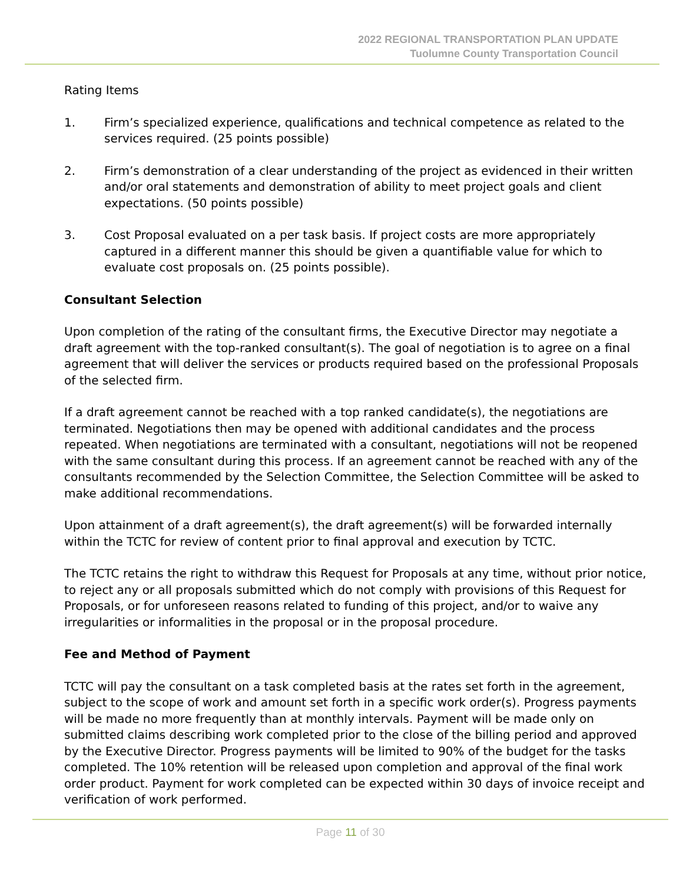2022 REGIONAL TRANSPORTATION PLAN UPDATE
Tuolumne County Transportation Council
Rating Items
1. Firm’s specialized experience, qualifications and technical competence as related to the services required. (25 points possible)
2. Firm’s demonstration of a clear understanding of the project as evidenced in their written and/or oral statements and demonstration of ability to meet project goals and client expectations. (50 points possible)
3. Cost Proposal evaluated on a per task basis. If project costs are more appropriately captured in a different manner this should be given a quantifiable value for which to evaluate cost proposals on. (25 points possible).
Consultant Selection
Upon completion of the rating of the consultant firms, the Executive Director may negotiate a draft agreement with the top-ranked consultant(s). The goal of negotiation is to agree on a final agreement that will deliver the services or products required based on the professional Proposals of the selected firm.
If a draft agreement cannot be reached with a top ranked candidate(s), the negotiations are terminated. Negotiations then may be opened with additional candidates and the process repeated. When negotiations are terminated with a consultant, negotiations will not be reopened with the same consultant during this process. If an agreement cannot be reached with any of the consultants recommended by the Selection Committee, the Selection Committee will be asked to make additional recommendations.
Upon attainment of a draft agreement(s), the draft agreement(s) will be forwarded internally within the TCTC for review of content prior to final approval and execution by TCTC.
The TCTC retains the right to withdraw this Request for Proposals at any time, without prior notice, to reject any or all proposals submitted which do not comply with provisions of this Request for Proposals, or for unforeseen reasons related to funding of this project, and/or to waive any irregularities or informalities in the proposal or in the proposal procedure.
Fee and Method of Payment
TCTC will pay the consultant on a task completed basis at the rates set forth in the agreement, subject to the scope of work and amount set forth in a specific work order(s). Progress payments will be made no more frequently than at monthly intervals. Payment will be made only on submitted claims describing work completed prior to the close of the billing period and approved by the Executive Director. Progress payments will be limited to 90% of the budget for the tasks completed. The 10% retention will be released upon completion and approval of the final work order product. Payment for work completed can be expected within 30 days of invoice receipt and verification of work performed.
Page 11 of 30